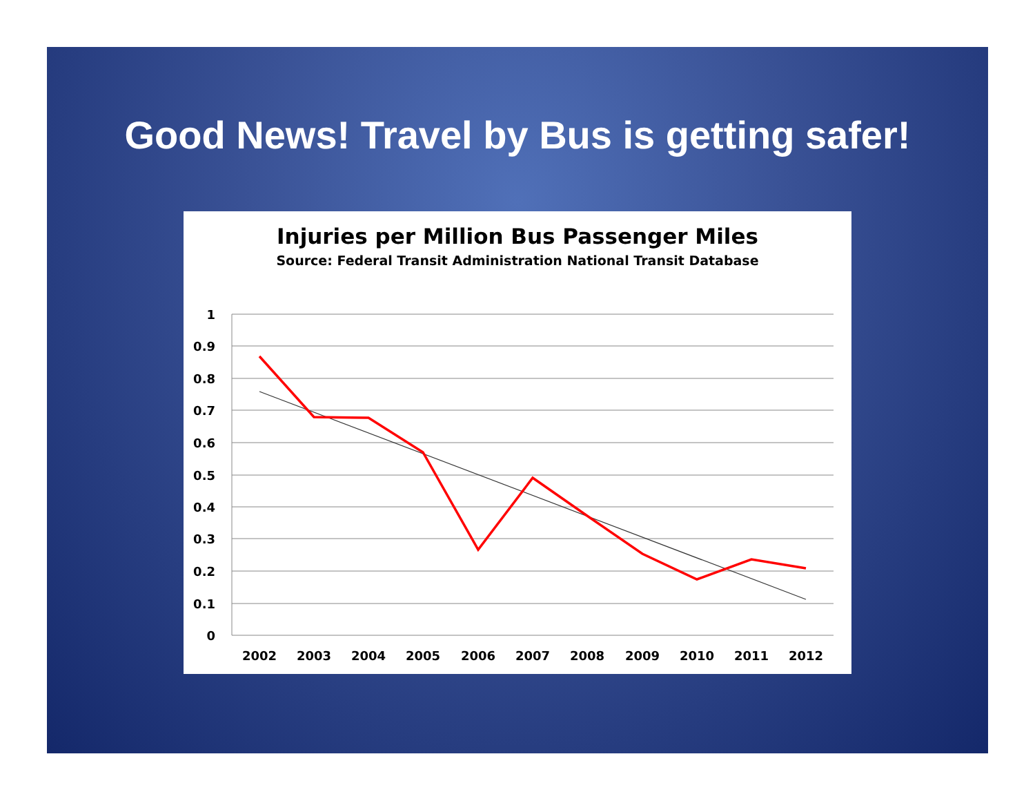Good News! Travel by Bus is getting safer!
Injuries per Million Bus Passenger Miles
Source: Federal Transit Administration National Transit Database
1
0.9
0.8
0.7
0.6
0.5
0.4
0.3
0.2
0.1
0
2002
2003
2004
2005
2006
2007
2008
2009
2010
2011
2012